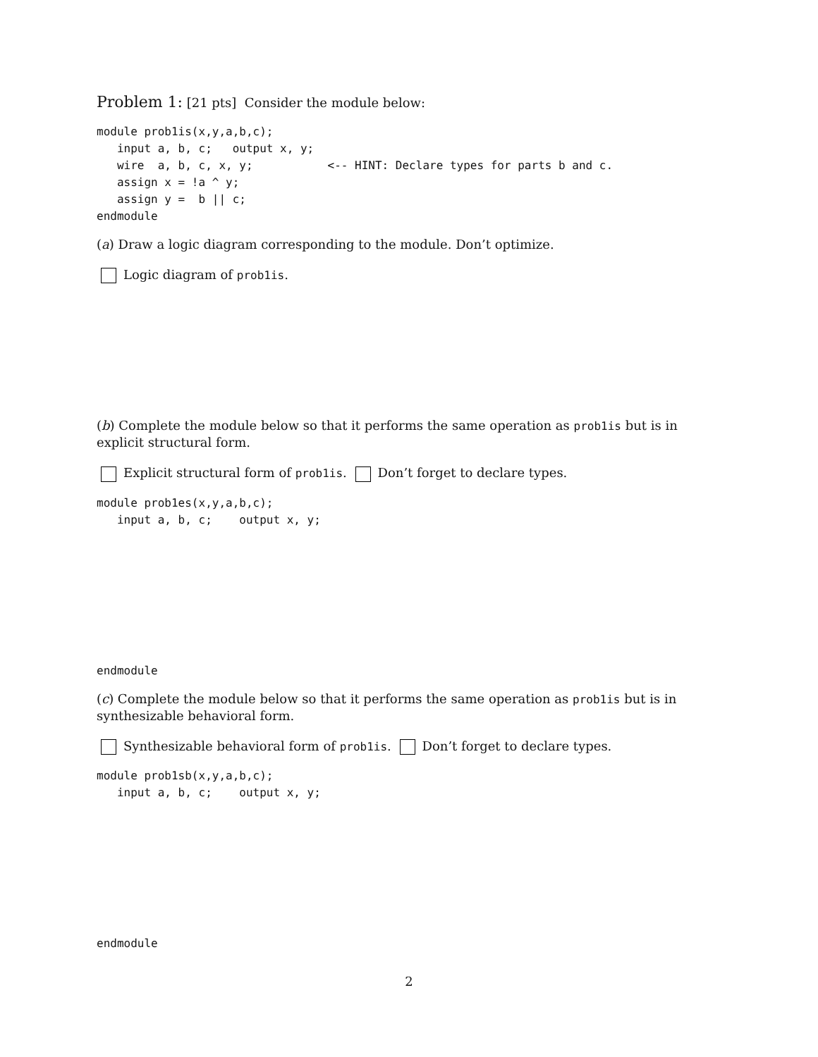Problem 1: [21 pts] Consider the module below:
module prob1is(x,y,a,b,c);
   input a, b, c;   output x, y;
   wire  a, b, c, x, y;           <-- HINT: Declare types for parts b and c.
   assign x = !a ^ y;
   assign y =  b || c;
endmodule
(a) Draw a logic diagram corresponding to the module. Don’t optimize.
Logic diagram of prob1is.
(b) Complete the module below so that it performs the same operation as prob1is but is in explicit structural form.
Explicit structural form of prob1is. Don’t forget to declare types.
module prob1es(x,y,a,b,c);
   input a, b, c;    output x, y;
endmodule
(c) Complete the module below so that it performs the same operation as prob1is but is in synthesizable behavioral form.
Synthesizable behavioral form of prob1is. Don’t forget to declare types.
module prob1sb(x,y,a,b,c);
   input a, b, c;    output x, y;
endmodule
2